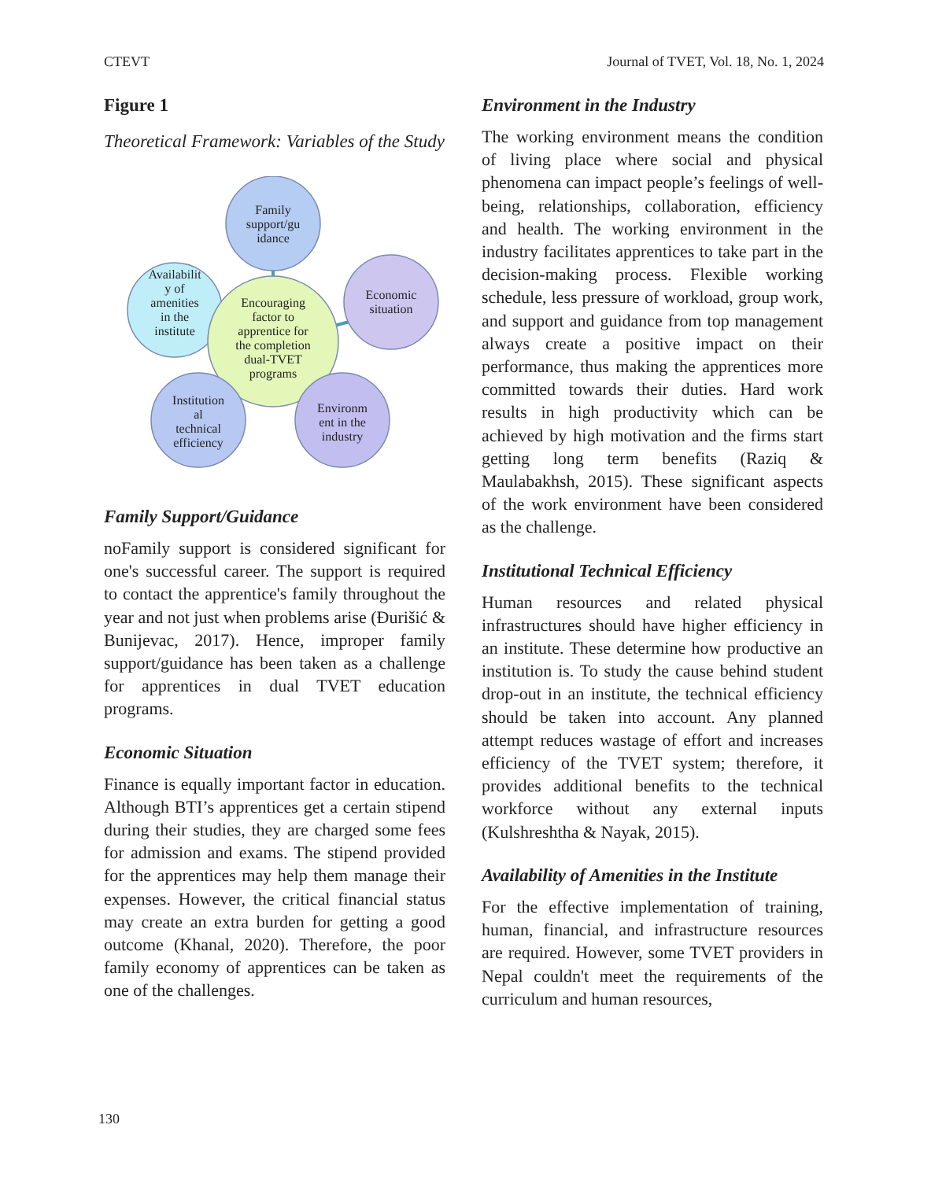CTEVT Journal of TVET, Vol. 18, No. 1, 2024
Figure 1
Theoretical Framework: Variables of the Study
Family
support/gu
idance
Availabilit
y of
amenities
in the
institute
Economic
situation
Encouraging
factor to
apprentice for
the completion
dual-TVET
programs
Institution
al
technical
efficiency
Environm
ent in the
industry
Family Support/Guidance
noFamily support is considered significant for one's successful career. The support is required to contact the apprentice's family throughout the year and not just when problems arise (Đurišić & Bunijevac, 2017). Hence, improper family support/guidance has been taken as a challenge for apprentices in dual TVET education programs.
Economic Situation
Finance is equally important factor in education. Although BTI’s apprentices get a certain stipend during their studies, they are charged some fees for admission and exams. The stipend provided for the apprentices may help them manage their expenses. However, the critical financial status may create an extra burden for getting a good outcome (Khanal, 2020). Therefore, the poor family economy of apprentices can be taken as one of the challenges.
Environment in the Industry
The working environment means the condition of living place where social and physical phenomena can impact people’s feelings of well-being, relationships, collaboration, efficiency and health. The working environment in the industry facilitates apprentices to take part in the decision-making process. Flexible working schedule, less pressure of workload, group work, and support and guidance from top management always create a positive impact on their performance, thus making the apprentices more committed towards their duties. Hard work results in high productivity which can be achieved by high motivation and the firms start getting long term benefits (Raziq & Maulabakhsh, 2015). These significant aspects of the work environment have been considered as the challenge.
Institutional Technical Efficiency
Human resources and related physical infrastructures should have higher efficiency in an institute. These determine how productive an institution is. To study the cause behind student drop-out in an institute, the technical efficiency should be taken into account. Any planned attempt reduces wastage of effort and increases efficiency of the TVET system; therefore, it provides additional benefits to the technical workforce without any external inputs (Kulshreshtha & Nayak, 2015).
Availability of Amenities in the Institute
For the effective implementation of training, human, financial, and infrastructure resources are required. However, some TVET providers in Nepal couldn't meet the requirements of the curriculum and human resources,
130